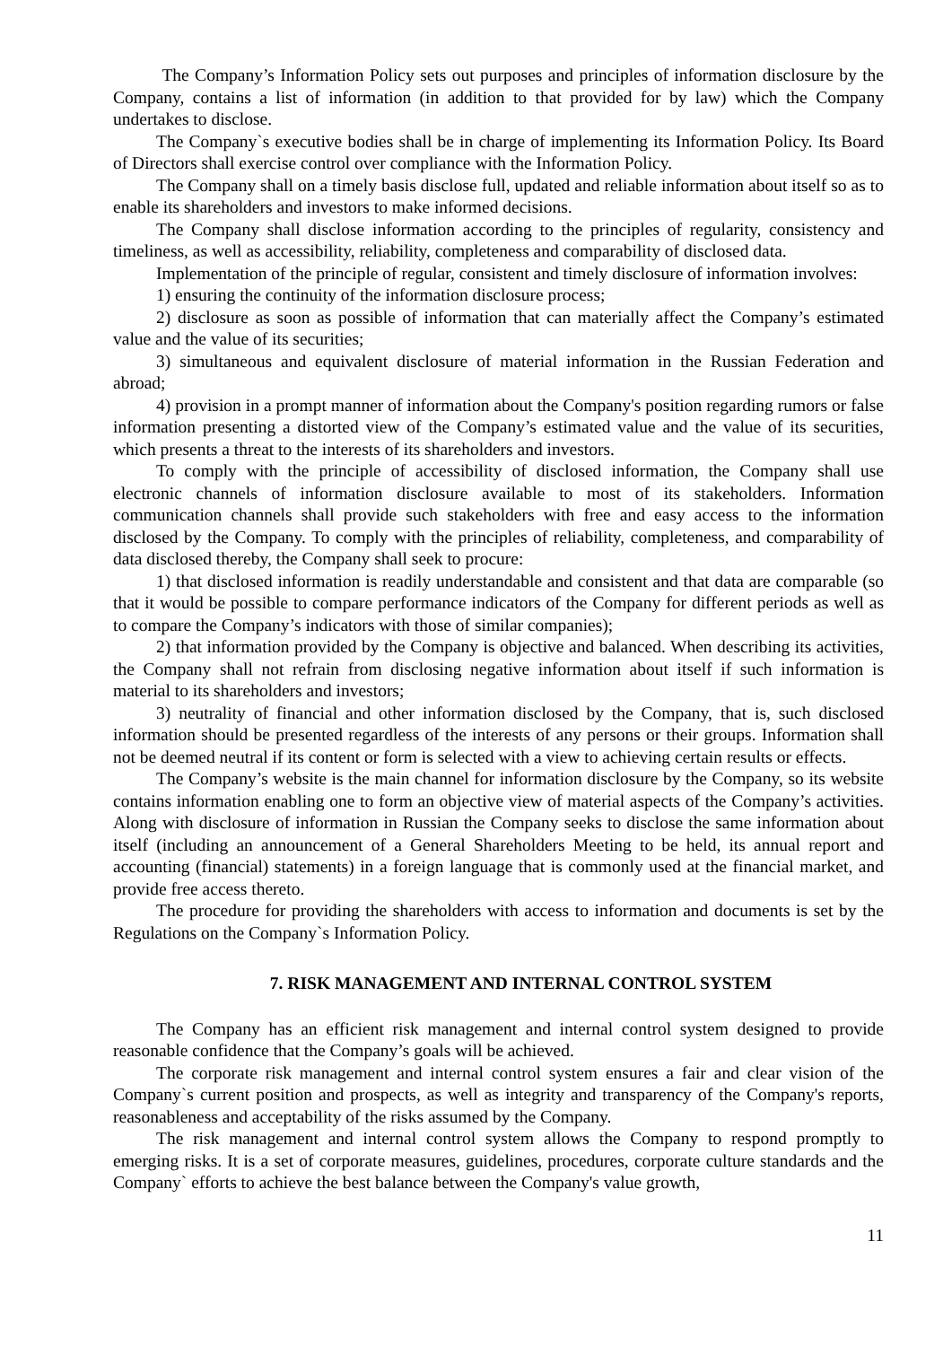The Company’s Information Policy sets out purposes and principles of information disclosure by the Company, contains a list of information (in addition to that provided for by law) which the Company undertakes to disclose.
The Company`s executive bodies shall be in charge of implementing its Information Policy. Its Board of Directors shall exercise control over compliance with the Information Policy.
The Company shall on a timely basis disclose full, updated and reliable information about itself so as to enable its shareholders and investors to make informed decisions.
The Company shall disclose information according to the principles of regularity, consistency and timeliness, as well as accessibility, reliability, completeness and comparability of disclosed data.
Implementation of the principle of regular, consistent and timely disclosure of information involves:
1) ensuring the continuity of the information disclosure process;
2) disclosure as soon as possible of information that can materially affect the Company’s estimated value and the value of its securities;
3) simultaneous and equivalent disclosure of material information in the Russian Federation and abroad;
4) provision in a prompt manner of information about the Company's position regarding rumors or false information presenting a distorted view of the Company’s estimated value and the value of its securities, which presents a threat to the interests of its shareholders and investors.
To comply with the principle of accessibility of disclosed information, the Company shall use electronic channels of information disclosure available to most of its stakeholders. Information communication channels shall provide such stakeholders with free and easy access to the information disclosed by the Company. To comply with the principles of reliability, completeness, and comparability of data disclosed thereby, the Company shall seek to procure:
1) that disclosed information is readily understandable and consistent and that data are comparable (so that it would be possible to compare performance indicators of the Company for different periods as well as to compare the Company’s indicators with those of similar companies);
2) that information provided by the Company is objective and balanced. When describing its activities, the Company shall not refrain from disclosing negative information about itself if such information is material to its shareholders and investors;
3) neutrality of financial and other information disclosed by the Company, that is, such disclosed information should be presented regardless of the interests of any persons or their groups. Information shall not be deemed neutral if its content or form is selected with a view to achieving certain results or effects.
The Company’s website is the main channel for information disclosure by the Company, so its website contains information enabling one to form an objective view of material aspects of the Company’s activities. Along with disclosure of information in Russian the Company seeks to disclose the same information about itself (including an announcement of a General Shareholders Meeting to be held, its annual report and accounting (financial) statements) in a foreign language that is commonly used at the financial market, and provide free access thereto.
The procedure for providing the shareholders with access to information and documents is set by the Regulations on the Company`s Information Policy.
7. RISK MANAGEMENT AND INTERNAL CONTROL SYSTEM
The Company has an efficient risk management and internal control system designed to provide reasonable confidence that the Company’s goals will be achieved.
The corporate risk management and internal control system ensures a fair and clear vision of the Company`s current position and prospects, as well as integrity and transparency of the Company's reports, reasonableness and acceptability of the risks assumed by the Company.
The risk management and internal control system allows the Company to respond promptly to emerging risks. It is a set of corporate measures, guidelines, procedures, corporate culture standards and the Company` efforts to achieve the best balance between the Company's value growth,
11